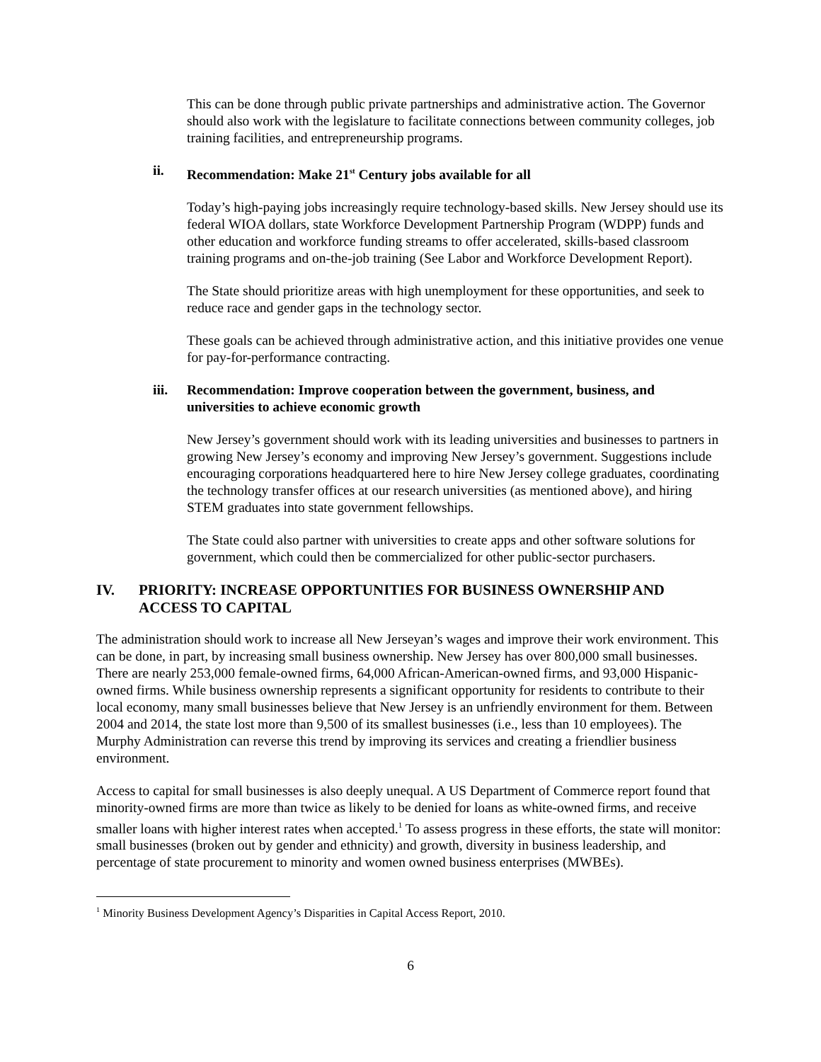This can be done through public private partnerships and administrative action. The Governor should also work with the legislature to facilitate connections between community colleges, job training facilities, and entrepreneurship programs.
ii. Recommendation: Make 21<sup>st</sup> Century jobs available for all
Today’s high-paying jobs increasingly require technology-based skills. New Jersey should use its federal WIOA dollars, state Workforce Development Partnership Program (WDPP) funds and other education and workforce funding streams to offer accelerated, skills-based classroom training programs and on-the-job training (See Labor and Workforce Development Report).
The State should prioritize areas with high unemployment for these opportunities, and seek to reduce race and gender gaps in the technology sector.
These goals can be achieved through administrative action, and this initiative provides one venue for pay-for-performance contracting.
iii. Recommendation: Improve cooperation between the government, business, and universities to achieve economic growth
New Jersey’s government should work with its leading universities and businesses to partners in growing New Jersey’s economy and improving New Jersey’s government. Suggestions include encouraging corporations headquartered here to hire New Jersey college graduates, coordinating the technology transfer offices at our research universities (as mentioned above), and hiring STEM graduates into state government fellowships.
The State could also partner with universities to create apps and other software solutions for government, which could then be commercialized for other public-sector purchasers.
IV. PRIORITY: INCREASE OPPORTUNITIES FOR BUSINESS OWNERSHIP AND ACCESS TO CAPITAL
The administration should work to increase all New Jerseyan’s wages and improve their work environment. This can be done, in part, by increasing small business ownership. New Jersey has over 800,000 small businesses. There are nearly 253,000 female-owned firms, 64,000 African-American-owned firms, and 93,000 Hispanic-owned firms. While business ownership represents a significant opportunity for residents to contribute to their local economy, many small businesses believe that New Jersey is an unfriendly environment for them. Between 2004 and 2014, the state lost more than 9,500 of its smallest businesses (i.e., less than 10 employees). The Murphy Administration can reverse this trend by improving its services and creating a friendlier business environment.
Access to capital for small businesses is also deeply unequal. A US Department of Commerce report found that minority-owned firms are more than twice as likely to be denied for loans as white-owned firms, and receive smaller loans with higher interest rates when accepted.<sup>1</sup> To assess progress in these efforts, the state will monitor: small businesses (broken out by gender and ethnicity) and growth, diversity in business leadership, and percentage of state procurement to minority and women owned business enterprises (MWBEs).
<sup>1</sup> Minority Business Development Agency’s Disparities in Capital Access Report, 2010.
6